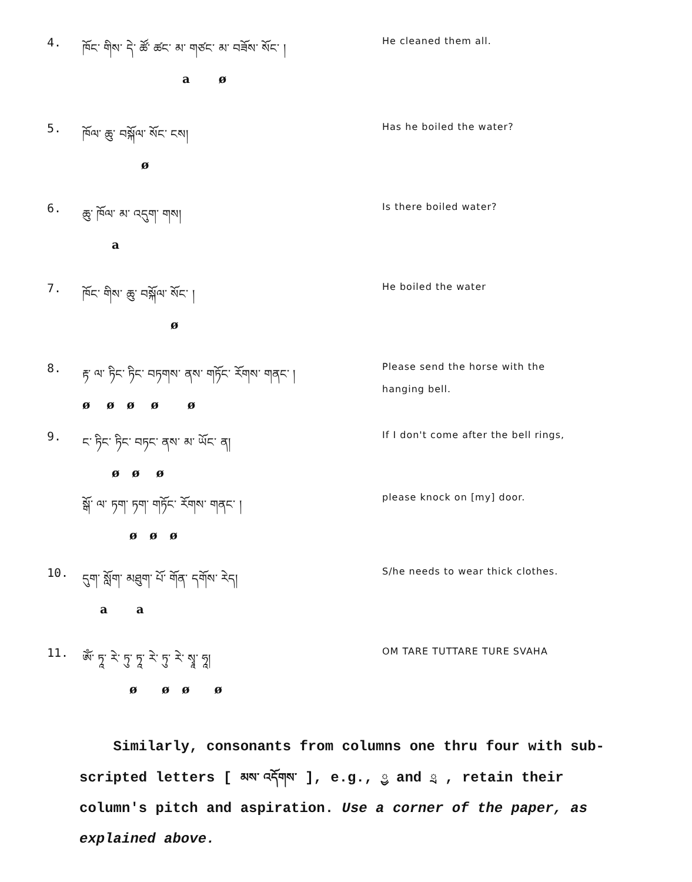4.
ཁོང་ གིས་ དེ་ ཚོ་ ཚང་ མ་ གཙང་ མ་ བཟོས་ སོང་ །
a ø
He cleaned them all.
5.
ཁོལ་ ཆུ་ བསྐོལ་ སོང་ ངས།
ø
Has he boiled the water?
6.
ཆུ་ ཁོལ་ མ་ འདུག་ གས།
a
Is there boiled water?
7.
ཁོང་ གིས་ ཆུ་ བསྐོལ་ སོང་ །
ø
He boiled the water
8.
རྟ་ ལ་ ཏིང་ ཏིང་ བཏགས་ ནས་ གཏོང་ རོགས་ གནང་ །
ø ø ø ø ø
Please send the horse with the
hanging bell.
9.
ང་ ཏིང་ ཏིང་ བཏང་ ནས་ མ་ ཡོང་ ན།
ø ø ø
If I don't come after the bell rings,
སྒོ་ ལ་ ཏག་ ཏག་ གཏོང་ རོགས་ གནང་ །
ø ø ø
please knock on [my] door.
10.
དུག་ སློག་ མཐུག་ པོ་ གོན་ དགོས་ རེད།
a a
S/he needs to wear thick clothes.
11.
ཨོཾ་ ཏཱ་ རེ་ ཏུ་ ཏཱ་ རེ་ ཏུ་ རེ་ སྭཱ་ ཧཱ།
ø ø ø ø
OM TARE TUTTARE TURE SVAHA
Similarly, consonants from columns one thru four with sub-scripted letters [ མས་ འདོགས་ ], e.g., ྱ and ྲ , retain their column's pitch and aspiration. Use a corner of the paper, as explained above.